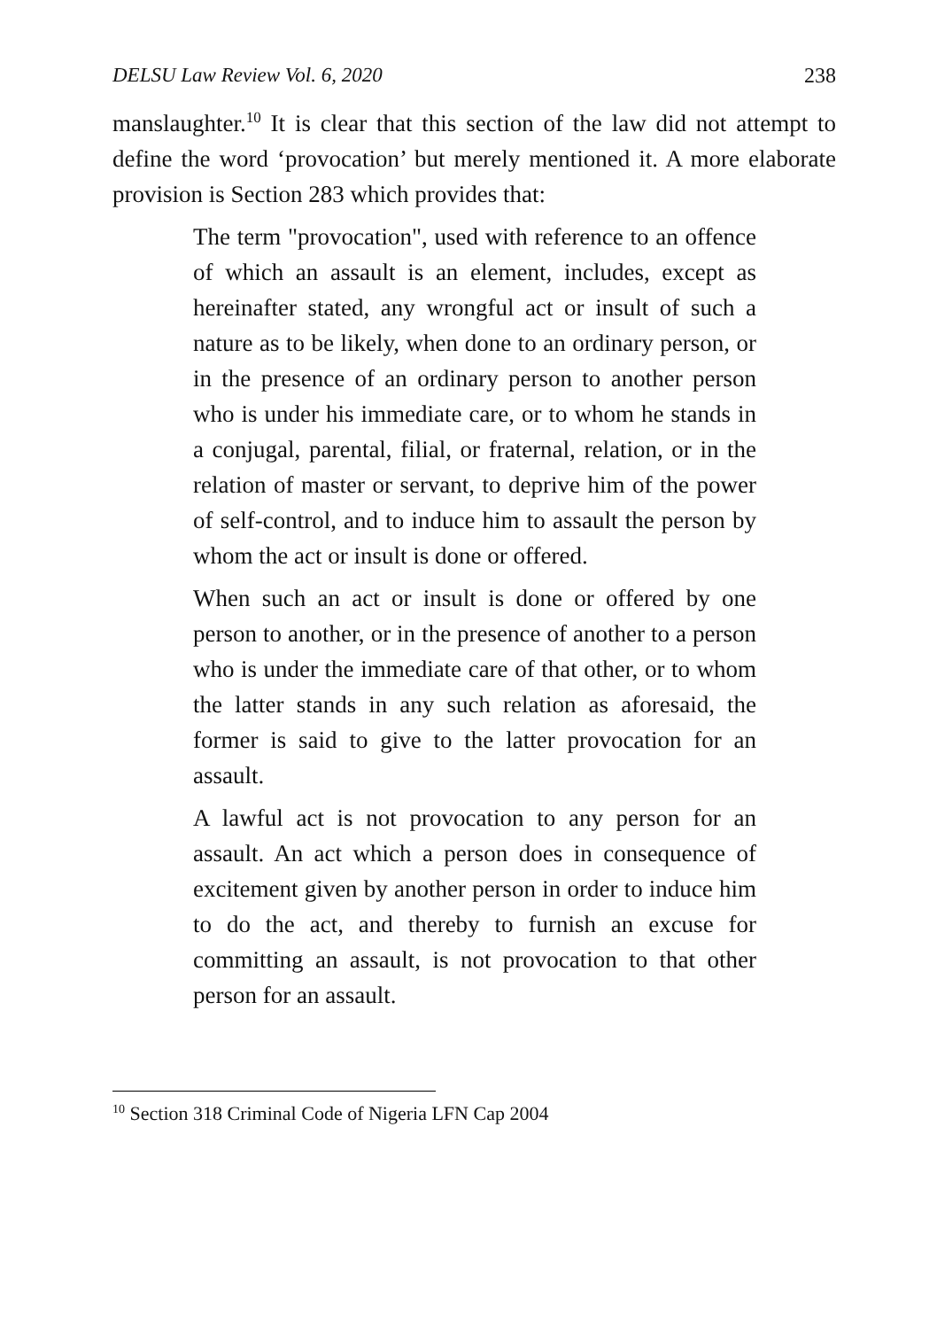DELSU Law Review Vol. 6, 2020 238
manslaughter.<sup>10</sup> It is clear that this section of the law did not attempt to define the word ‘provocation’ but merely mentioned it. A more elaborate provision is Section 283 which provides that:
The term "provocation", used with reference to an offence of which an assault is an element, includes, except as hereinafter stated, any wrongful act or insult of such a nature as to be likely, when done to an ordinary person, or in the presence of an ordinary person to another person who is under his immediate care, or to whom he stands in a conjugal, parental, filial, or fraternal, relation, or in the relation of master or servant, to deprive him of the power of self-control, and to induce him to assault the person by whom the act or insult is done or offered.
When such an act or insult is done or offered by one person to another, or in the presence of another to a person who is under the immediate care of that other, or to whom the latter stands in any such relation as aforesaid, the former is said to give to the latter provocation for an assault.
A lawful act is not provocation to any person for an assault. An act which a person does in consequence of excitement given by another person in order to induce him to do the act, and thereby to furnish an excuse for committing an assault, is not provocation to that other person for an assault.
<sup>10</sup> Section 318 Criminal Code of Nigeria LFN Cap 2004